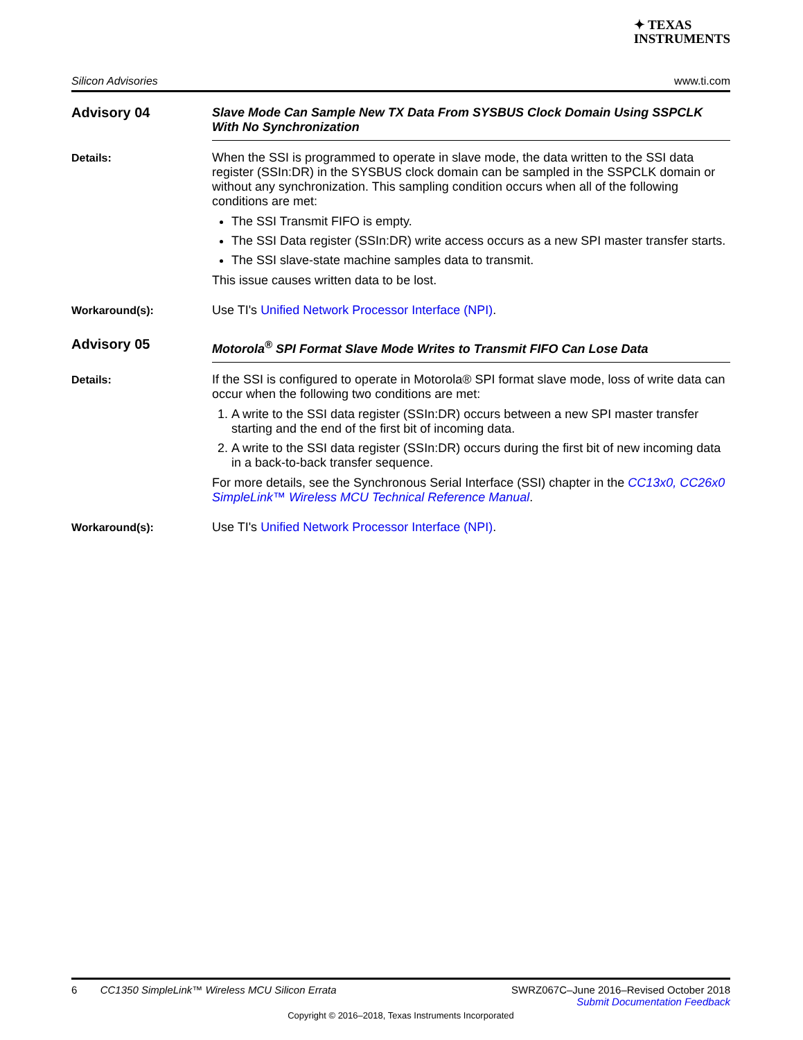✦ TEXAS
INSTRUMENTS
Silicon Advisories www.ti.com
Advisory 04 Slave Mode Can Sample New TX Data From SYSBUS Clock Domain Using SSPCLK With No Synchronization
Details: When the SSI is programmed to operate in slave mode, the data written to the SSI data register (SSIn:DR) in the SYSBUS clock domain can be sampled in the SSPCLK domain or without any synchronization. This sampling condition occurs when all of the following conditions are met:
The SSI Transmit FIFO is empty.
The SSI Data register (SSIn:DR) write access occurs as a new SPI master transfer starts.
The SSI slave-state machine samples data to transmit.
This issue causes written data to be lost.
Workaround(s): Use TI's Unified Network Processor Interface (NPI).
Advisory 05 Motorola<sup>®</sup> SPI Format Slave Mode Writes to Transmit FIFO Can Lose Data
Details: If the SSI is configured to operate in Motorola® SPI format slave mode, loss of write data can occur when the following two conditions are met:
1. A write to the SSI data register (SSIn:DR) occurs between a new SPI master transfer starting and the end of the first bit of incoming data.
2. A write to the SSI data register (SSIn:DR) occurs during the first bit of new incoming data in a back-to-back transfer sequence.
For more details, see the Synchronous Serial Interface (SSI) chapter in the CC13x0, CC26x0 SimpleLink™ Wireless MCU Technical Reference Manual.
Workaround(s): Use TI's Unified Network Processor Interface (NPI).
6 CC1350 SimpleLink™ Wireless MCU Silicon Errata SWRZ067C–June 2016–Revised October 2018
Submit Documentation Feedback
Copyright © 2016–2018, Texas Instruments Incorporated